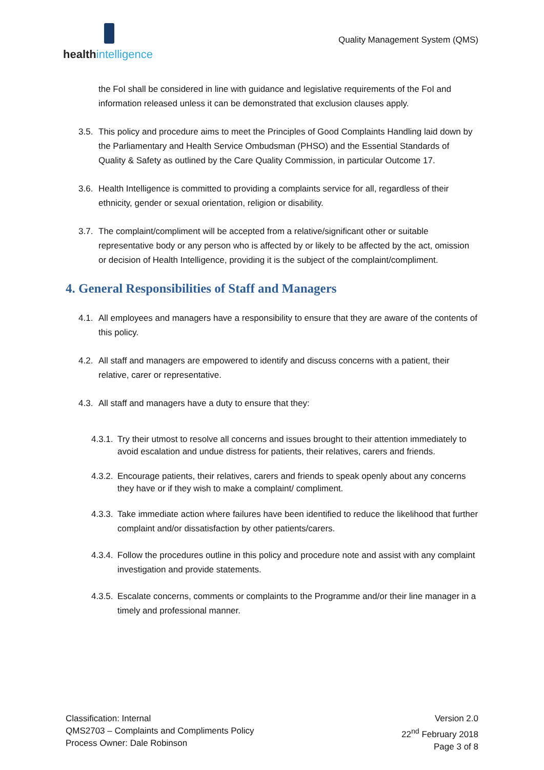healthintelligence
Quality Management System (QMS)
the FoI shall be considered in line with guidance and legislative requirements of the FoI and information released unless it can be demonstrated that exclusion clauses apply.
3.5. This policy and procedure aims to meet the Principles of Good Complaints Handling laid down by the Parliamentary and Health Service Ombudsman (PHSO) and the Essential Standards of Quality & Safety as outlined by the Care Quality Commission, in particular Outcome 17.
3.6. Health Intelligence is committed to providing a complaints service for all, regardless of their ethnicity, gender or sexual orientation, religion or disability.
3.7. The complaint/compliment will be accepted from a relative/significant other or suitable representative body or any person who is affected by or likely to be affected by the act, omission or decision of Health Intelligence, providing it is the subject of the complaint/compliment.
4. General Responsibilities of Staff and Managers
4.1. All employees and managers have a responsibility to ensure that they are aware of the contents of this policy.
4.2. All staff and managers are empowered to identify and discuss concerns with a patient, their relative, carer or representative.
4.3. All staff and managers have a duty to ensure that they:
4.3.1. Try their utmost to resolve all concerns and issues brought to their attention immediately to avoid escalation and undue distress for patients, their relatives, carers and friends.
4.3.2. Encourage patients, their relatives, carers and friends to speak openly about any concerns they have or if they wish to make a complaint/ compliment.
4.3.3. Take immediate action where failures have been identified to reduce the likelihood that further complaint and/or dissatisfaction by other patients/carers.
4.3.4. Follow the procedures outline in this policy and procedure note and assist with any complaint investigation and provide statements.
4.3.5. Escalate concerns, comments or complaints to the Programme and/or their line manager in a timely and professional manner.
Classification: Internal
QMS2703 – Complaints and Compliments Policy
Process Owner: Dale Robinson
Version 2.0
22<sup>nd</sup> February 2018
Page 3 of 8